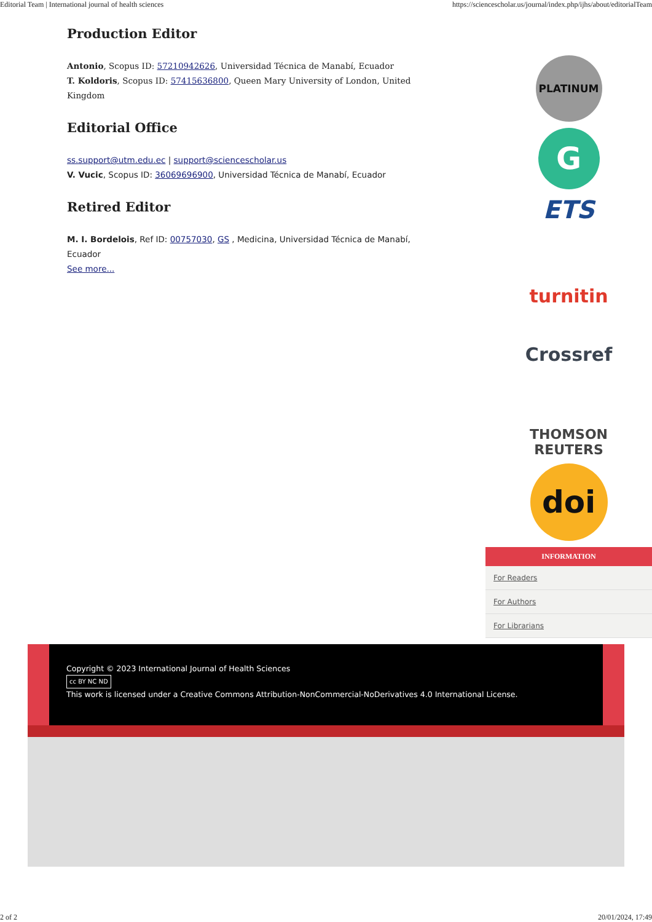Editorial Team | International journal of health sciences https://sciencescholar.us/journal/index.php/ijhs/about/editorialTeam
Production Editor
Antonio, Scopus ID: 57210942626, Universidad Técnica de Manabí, Ecuador
T. Koldoris, Scopus ID: 57415636800, Queen Mary University of London, United Kingdom
Editorial Office
ss.support@utm.edu.ec | support@sciencescholar.us
V. Vucic, Scopus ID: 36069696900, Universidad Técnica de Manabí, Ecuador
Retired Editor
M. I. Bordelois, Ref ID: 00757030, GS , Medicina, Universidad Técnica de Manabí, Ecuador
See more...
PLATINUM
G
ETS
turnitin
Crossref
THOMSON
REUTERS
doi
INFORMATION
For Readers
For Authors
For Librarians
Copyright © 2023 International Journal of Health Sciences
cc BY NC ND
This work is licensed under a Creative Commons Attribution-NonCommercial-NoDerivatives 4.0 International License.
2 of 2 20/01/2024, 17:49